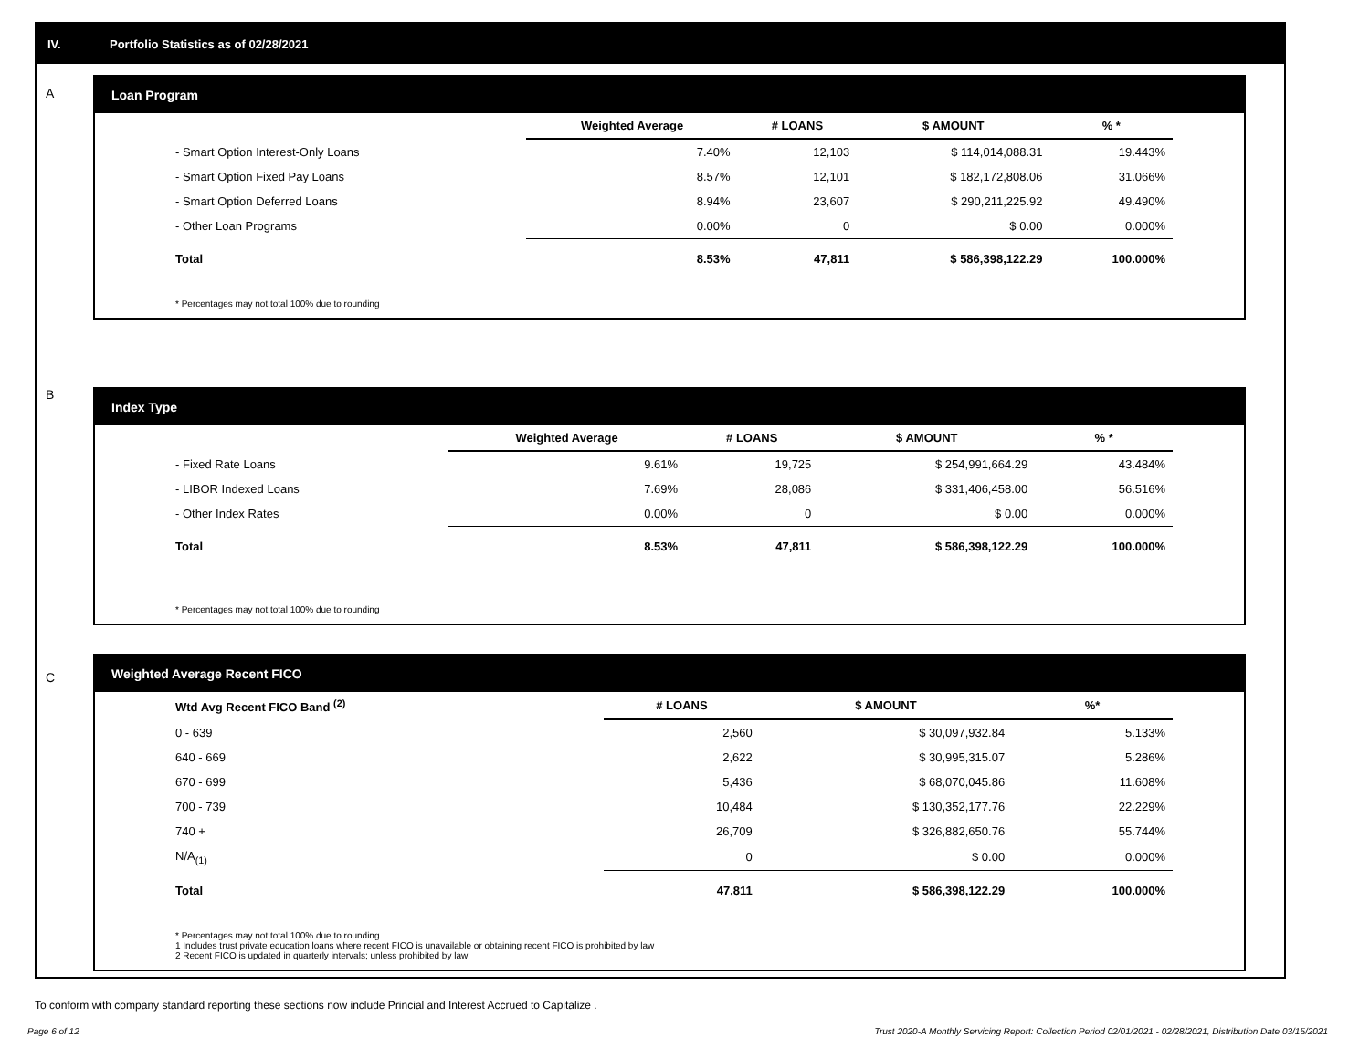IV. Portfolio Statistics as of 02/28/2021
A
Loan Program
| | Weighted Average | # LOANS | $ AMOUNT | % * |
| --- | --- | --- | --- | --- |
| - Smart Option Interest-Only Loans | 7.40% | 12,103 | $ 114,014,088.31 | 19.443% |
| - Smart Option Fixed Pay Loans | 8.57% | 12,101 | $ 182,172,808.06 | 31.066% |
| - Smart Option Deferred Loans | 8.94% | 23,607 | $ 290,211,225.92 | 49.490% |
| - Other Loan Programs | 0.00% | 0 | $ 0.00 | 0.000% |
| Total | 8.53% | 47,811 | $ 586,398,122.29 | 100.000% |
* Percentages may not total 100% due to rounding
B
Index Type
| | Weighted Average | # LOANS | $ AMOUNT | % * |
| --- | --- | --- | --- | --- |
| - Fixed Rate Loans | 9.61% | 19,725 | $ 254,991,664.29 | 43.484% |
| - LIBOR Indexed Loans | 7.69% | 28,086 | $ 331,406,458.00 | 56.516% |
| - Other Index Rates | 0.00% | 0 | $ 0.00 | 0.000% |
| Total | 8.53% | 47,811 | $ 586,398,122.29 | 100.000% |
* Percentages may not total 100% due to rounding
C
Weighted Average Recent FICO
| Wtd Avg Recent FICO Band <sup>(2)</sup> | # LOANS | $ AMOUNT | %* |
| --- | --- | --- | --- |
| 0 - 639 | 2,560 | $ 30,097,932.84 | 5.133% |
| 640 - 669 | 2,622 | $ 30,995,315.07 | 5.286% |
| 670 - 699 | 5,436 | $ 68,070,045.86 | 11.608% |
| 700 - 739 | 10,484 | $ 130,352,177.76 | 22.229% |
| 740 + | 26,709 | $ 326,882,650.76 | 55.744% |
| N/A<sub>(1)</sub> | 0 | $ 0.00 | 0.000% |
| Total | 47,811 | $ 586,398,122.29 | 100.000% |
* Percentages may not total 100% due to rounding
1 Includes trust private education loans where recent FICO is unavailable or obtaining recent FICO is prohibited by law
2 Recent FICO is updated in quarterly intervals; unless prohibited by law
To conform with company standard reporting these sections now include Princial and Interest Accrued to Capitalize .
Page 6 of 12 Trust 2020-A Monthly Servicing Report: Collection Period 02/01/2021 - 02/28/2021, Distribution Date 03/15/2021